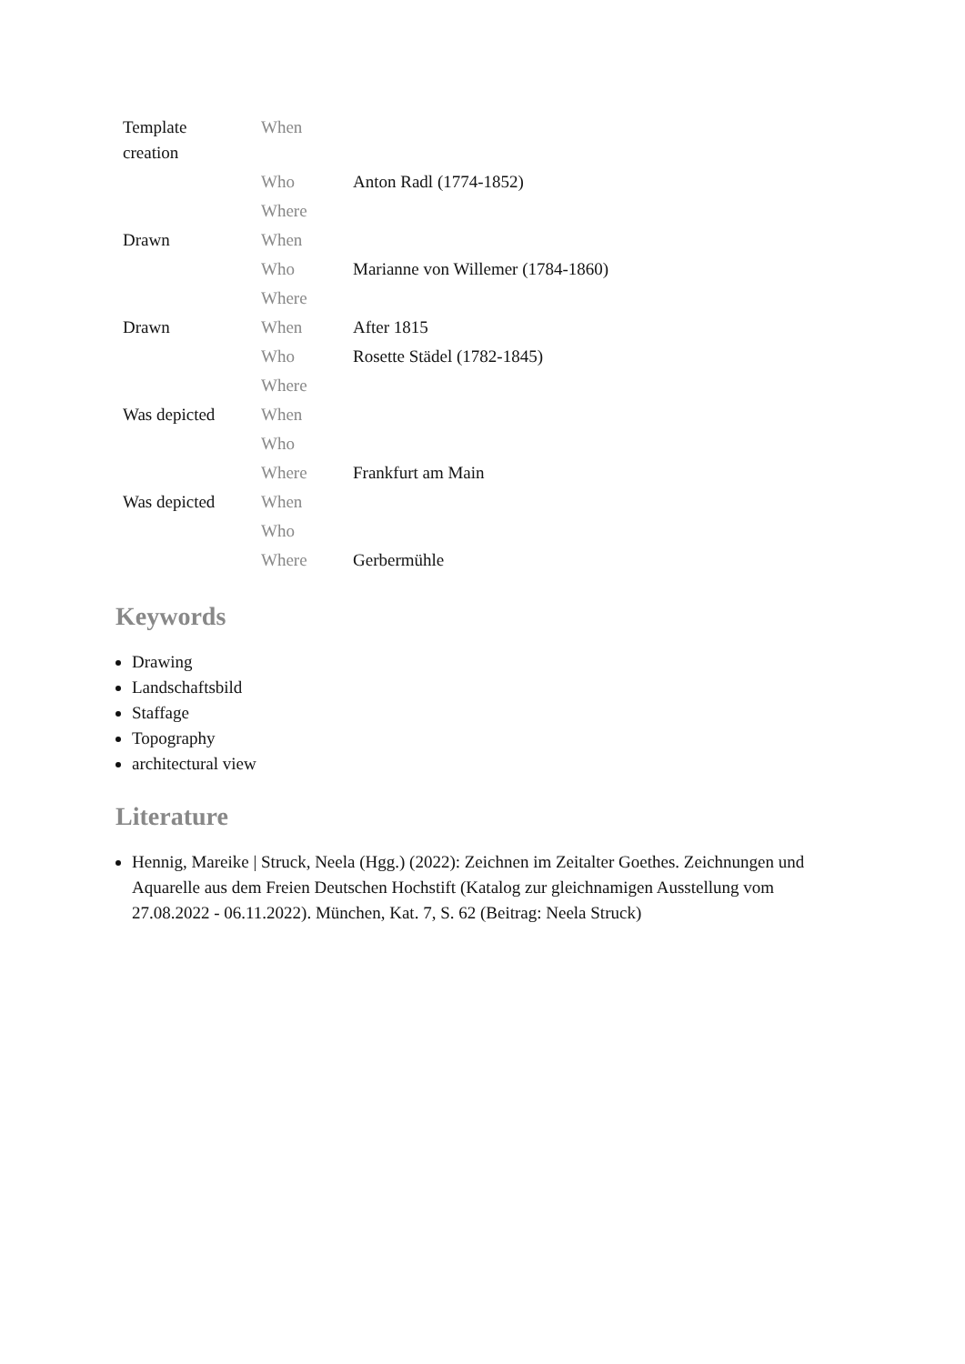| Template creation | When | |
| | Who | Anton Radl (1774-1852) |
| | Where | |
| Drawn | When | |
| | Who | Marianne von Willemer (1784-1860) |
| | Where | |
| Drawn | When | After 1815 |
| | Who | Rosette Städel (1782-1845) |
| | Where | |
| Was depicted | When | |
| | Who | |
| | Where | Frankfurt am Main |
| Was depicted | When | |
| | Who | |
| | Where | Gerbermühle |
Keywords
Drawing
Landschaftsbild
Staffage
Topography
architectural view
Literature
Hennig, Mareike | Struck, Neela (Hgg.) (2022): Zeichnen im Zeitalter Goethes. Zeichnungen und Aquarelle aus dem Freien Deutschen Hochstift (Katalog zur gleichnamigen Ausstellung vom 27.08.2022 - 06.11.2022). München, Kat. 7, S. 62 (Beitrag: Neela Struck)